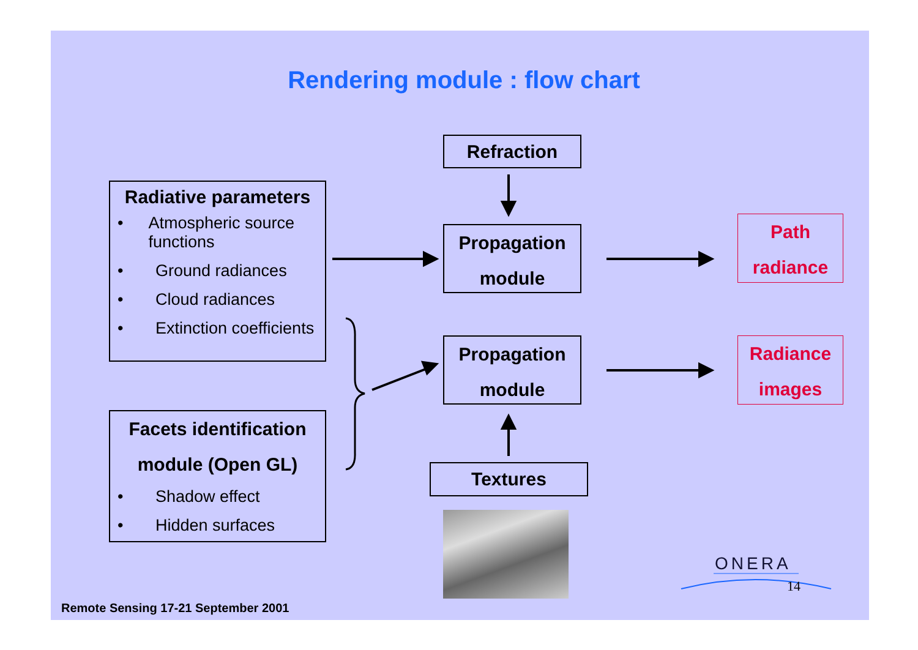Rendering module : flow chart
Refraction
Radiative parameters
• Atmospheric source functions
• Ground radiances
• Cloud radiances
• Extinction coefficients
Propagation
module
Path
radiance
Propagation
module
Radiance
images
Facets identification
module (Open GL)
• Shadow effect
• Hidden surfaces
Textures
ONERA
14
Remote Sensing 17-21 September 2001